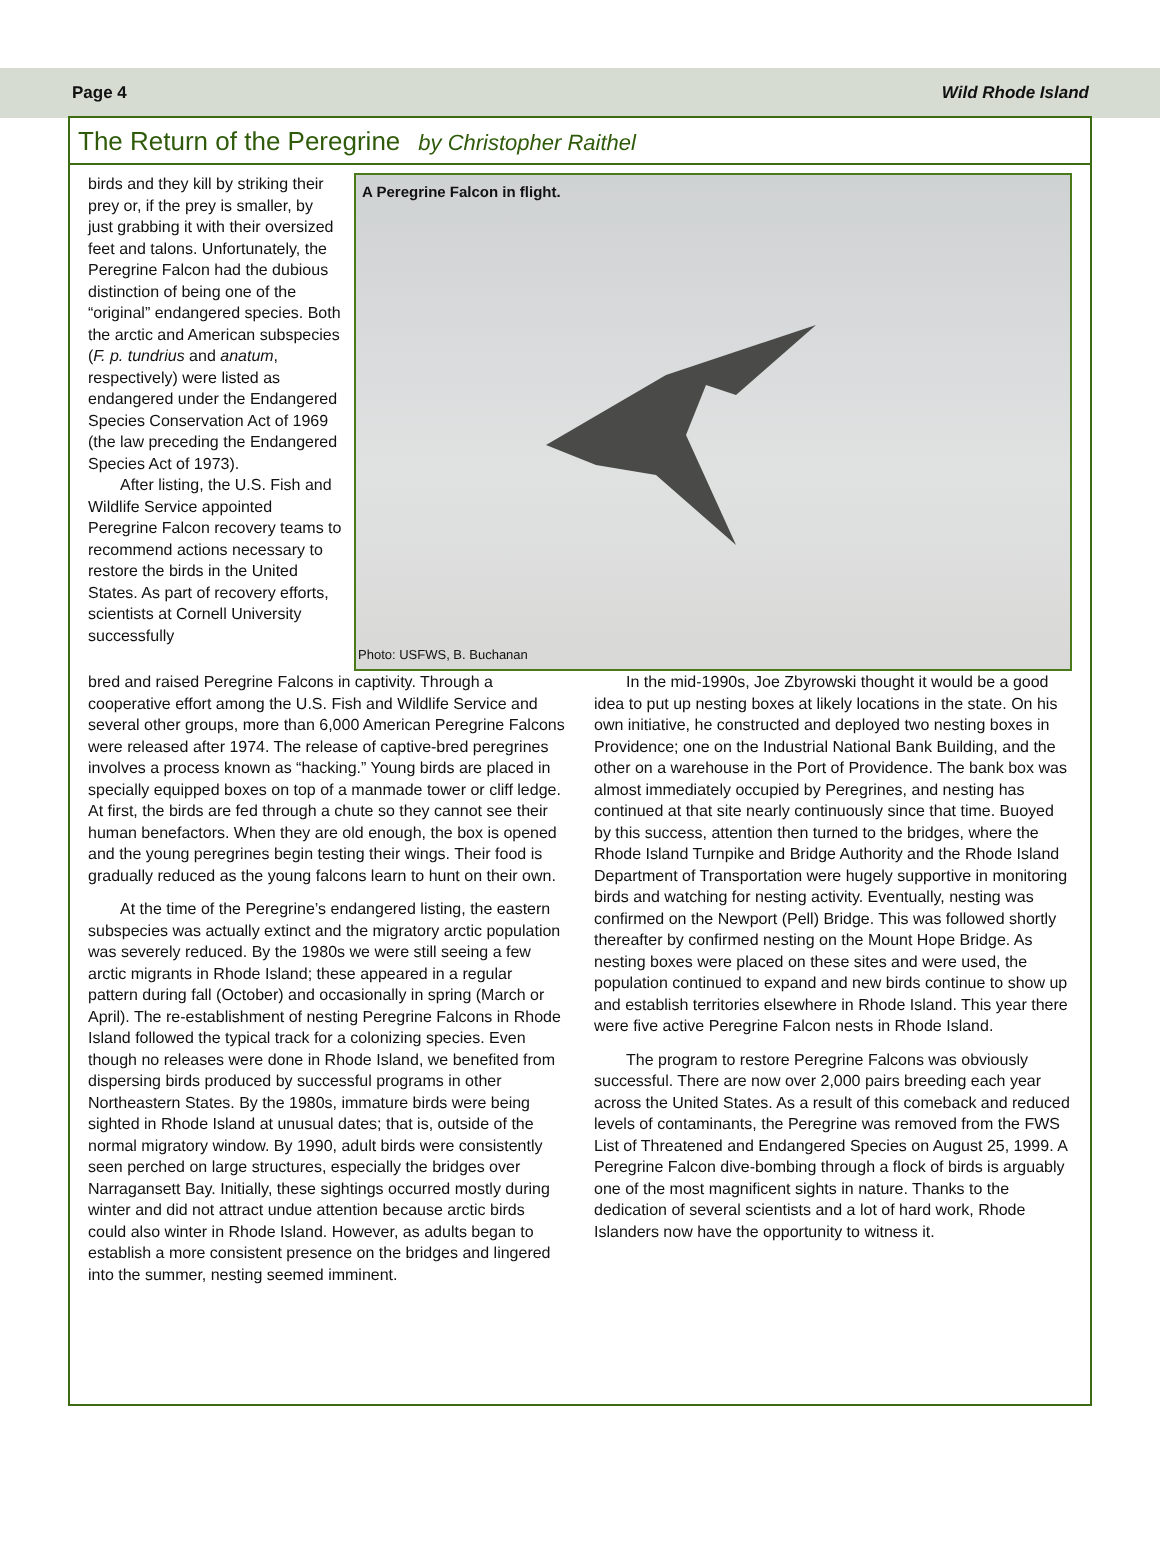Page 4 Wild Rhode Island
The Return of the Peregrine by Christopher Raithel
birds and they kill by striking their prey or, if the prey is smaller, by just grabbing it with their oversized feet and talons. Unfortunately, the Peregrine Falcon had the dubious distinction of being one of the “original” endangered species. Both the arctic and American subspecies (F. p. tundrius and anatum, respectively) were listed as endangered under the Endangered Species Conservation Act of 1969 (the law preceding the Endangered Species Act of 1973).
After listing, the U.S. Fish and Wildlife Service appointed Peregrine Falcon recovery teams to recommend actions necessary to restore the birds in the United States. As part of recovery efforts, scientists at Cornell University successfully
A Peregrine Falcon in flight.
Photo: USFWS, B. Buchanan
bred and raised Peregrine Falcons in captivity. Through a cooperative effort among the U.S. Fish and Wildlife Service and several other groups, more than 6,000 American Peregrine Falcons were released after 1974. The release of captive-bred peregrines involves a process known as “hacking.” Young birds are placed in specially equipped boxes on top of a manmade tower or cliff ledge. At first, the birds are fed through a chute so they cannot see their human benefactors. When they are old enough, the box is opened and the young peregrines begin testing their wings. Their food is gradually reduced as the young falcons learn to hunt on their own.
At the time of the Peregrine’s endangered listing, the eastern subspecies was actually extinct and the migratory arctic population was severely reduced. By the 1980s we were still seeing a few arctic migrants in Rhode Island; these appeared in a regular pattern during fall (October) and occasionally in spring (March or April). The re-establishment of nesting Peregrine Falcons in Rhode Island followed the typical track for a colonizing species. Even though no releases were done in Rhode Island, we benefited from dispersing birds produced by successful programs in other Northeastern States. By the 1980s, immature birds were being sighted in Rhode Island at unusual dates; that is, outside of the normal migratory window. By 1990, adult birds were consistently seen perched on large structures, especially the bridges over Narragansett Bay. Initially, these sightings occurred mostly during winter and did not attract undue attention because arctic birds could also winter in Rhode Island. However, as adults began to establish a more consistent presence on the bridges and lingered into the summer, nesting seemed imminent.
In the mid-1990s, Joe Zbyrowski thought it would be a good idea to put up nesting boxes at likely locations in the state. On his own initiative, he constructed and deployed two nesting boxes in Providence; one on the Industrial National Bank Building, and the other on a warehouse in the Port of Providence. The bank box was almost immediately occupied by Peregrines, and nesting has continued at that site nearly continuously since that time. Buoyed by this success, attention then turned to the bridges, where the Rhode Island Turnpike and Bridge Authority and the Rhode Island Department of Transportation were hugely supportive in monitoring birds and watching for nesting activity. Eventually, nesting was confirmed on the Newport (Pell) Bridge. This was followed shortly thereafter by confirmed nesting on the Mount Hope Bridge. As nesting boxes were placed on these sites and were used, the population continued to expand and new birds continue to show up and establish territories elsewhere in Rhode Island. This year there were five active Peregrine Falcon nests in Rhode Island.
The program to restore Peregrine Falcons was obviously successful. There are now over 2,000 pairs breeding each year across the United States. As a result of this comeback and reduced levels of contaminants, the Peregrine was removed from the FWS List of Threatened and Endangered Species on August 25, 1999. A Peregrine Falcon dive-bombing through a flock of birds is arguably one of the most magnificent sights in nature. Thanks to the dedication of several scientists and a lot of hard work, Rhode Islanders now have the opportunity to witness it.